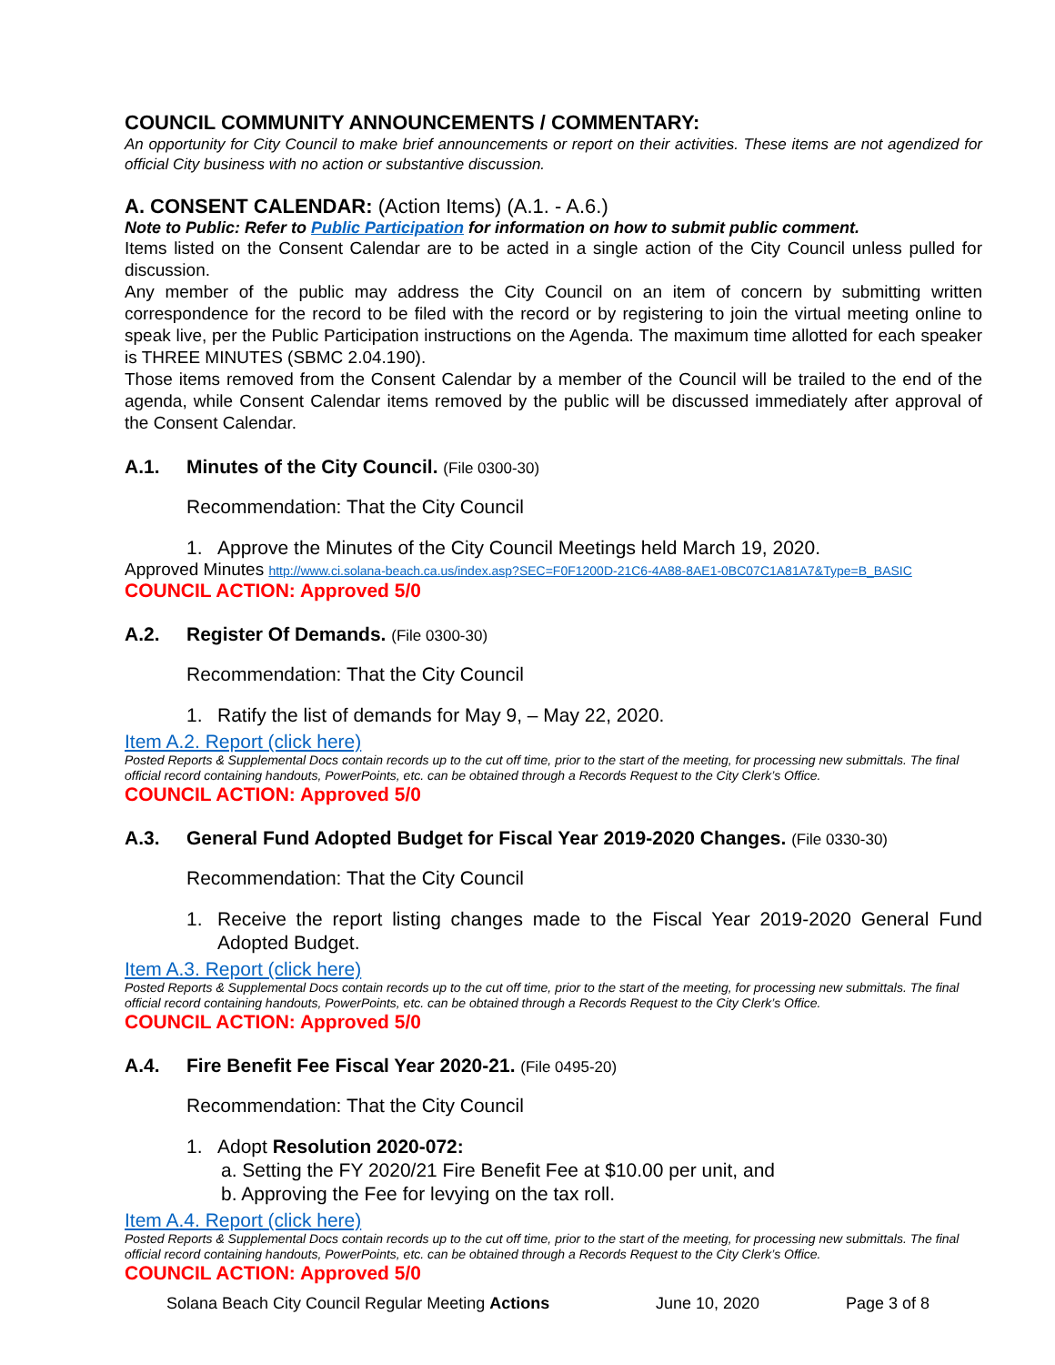COUNCIL COMMUNITY ANNOUNCEMENTS / COMMENTARY:
An opportunity for City Council to make brief announcements or report on their activities. These items are not agendized for official City business with no action or substantive discussion.
A. CONSENT CALENDAR: (Action Items) (A.1. - A.6.)
Note to Public: Refer to Public Participation for information on how to submit public comment.
Items listed on the Consent Calendar are to be acted in a single action of the City Council unless pulled for discussion.
Any member of the public may address the City Council on an item of concern by submitting written correspondence for the record to be filed with the record or by registering to join the virtual meeting online to speak live, per the Public Participation instructions on the Agenda. The maximum time allotted for each speaker is THREE MINUTES (SBMC 2.04.190).
Those items removed from the Consent Calendar by a member of the Council will be trailed to the end of the agenda, while Consent Calendar items removed by the public will be discussed immediately after approval of the Consent Calendar.
A.1. Minutes of the City Council. (File 0300-30)
Recommendation: That the City Council
1. Approve the Minutes of the City Council Meetings held March 19, 2020.
Approved Minutes http://www.ci.solana-beach.ca.us/index.asp?SEC=F0F1200D-21C6-4A88-8AE1-0BC07C1A81A7&Type=B_BASIC
COUNCIL ACTION: Approved 5/0
A.2. Register Of Demands. (File 0300-30)
Recommendation: That the City Council
1. Ratify the list of demands for May 9, – May 22, 2020.
Item A.2. Report (click here)
Posted Reports & Supplemental Docs contain records up to the cut off time, prior to the start of the meeting, for processing new submittals. The final official record containing handouts, PowerPoints, etc. can be obtained through a Records Request to the City Clerk’s Office.
COUNCIL ACTION: Approved 5/0
A.3. General Fund Adopted Budget for Fiscal Year 2019-2020 Changes. (File 0330-30)
Recommendation: That the City Council
1. Receive the report listing changes made to the Fiscal Year 2019-2020 General Fund Adopted Budget.
Item A.3. Report (click here)
Posted Reports & Supplemental Docs contain records up to the cut off time, prior to the start of the meeting, for processing new submittals. The final official record containing handouts, PowerPoints, etc. can be obtained through a Records Request to the City Clerk’s Office.
COUNCIL ACTION: Approved 5/0
A.4. Fire Benefit Fee Fiscal Year 2020-21. (File 0495-20)
Recommendation: That the City Council
1. Adopt Resolution 2020-072:
a. Setting the FY 2020/21 Fire Benefit Fee at $10.00 per unit, and
b. Approving the Fee for levying on the tax roll.
Item A.4. Report (click here)
Posted Reports & Supplemental Docs contain records up to the cut off time, prior to the start of the meeting, for processing new submittals. The final official record containing handouts, PowerPoints, etc. can be obtained through a Records Request to the City Clerk’s Office.
COUNCIL ACTION: Approved 5/0
Solana Beach City Council Regular Meeting Actions June 10, 2020 Page 3 of 8